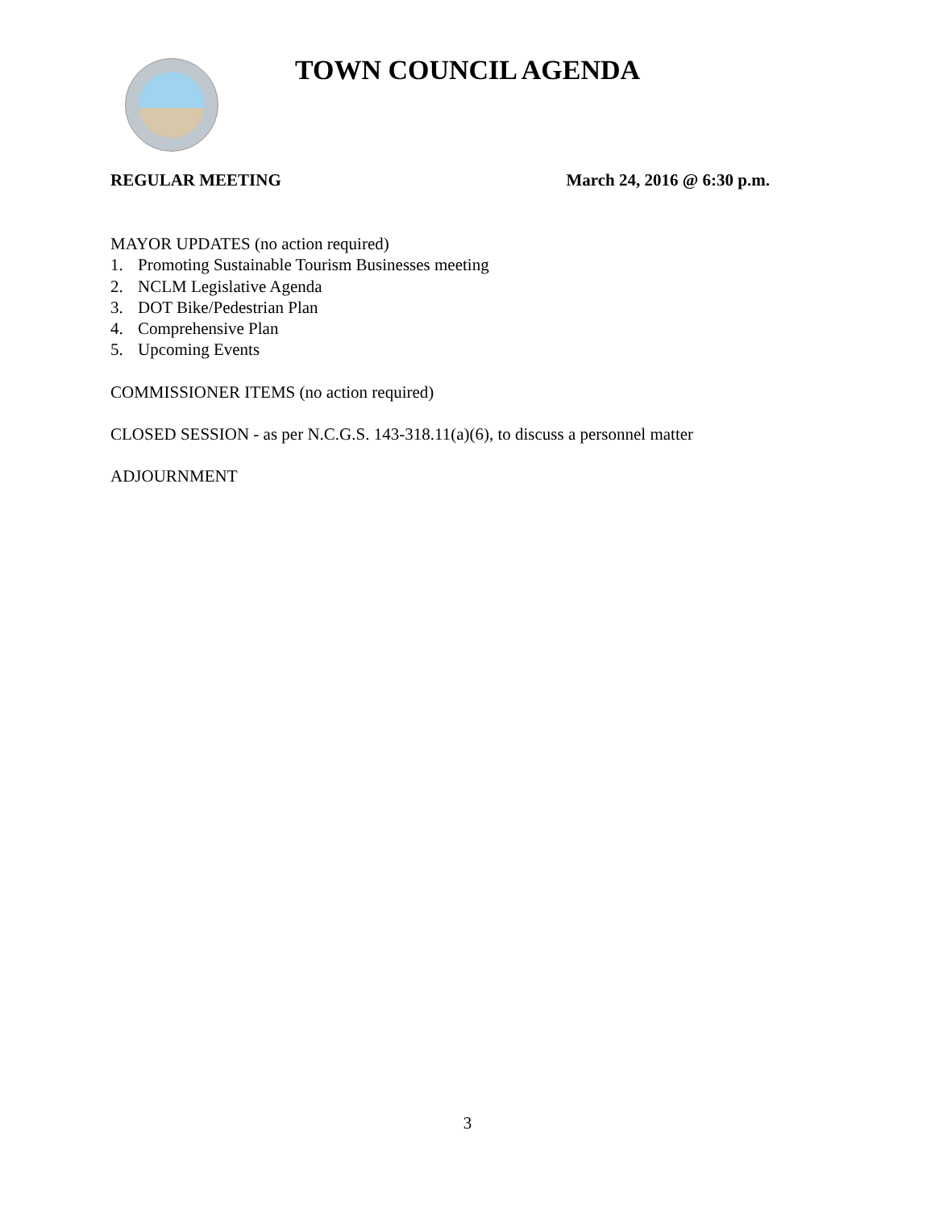TOWN COUNCIL AGENDA
REGULAR MEETING March 24, 2016 @ 6:30 p.m.
MAYOR UPDATES (no action required)
1. Promoting Sustainable Tourism Businesses meeting
2. NCLM Legislative Agenda
3. DOT Bike/Pedestrian Plan
4. Comprehensive Plan
5. Upcoming Events
COMMISSIONER ITEMS (no action required)
CLOSED SESSION - as per N.C.G.S. 143-318.11(a)(6), to discuss a personnel matter
ADJOURNMENT
3